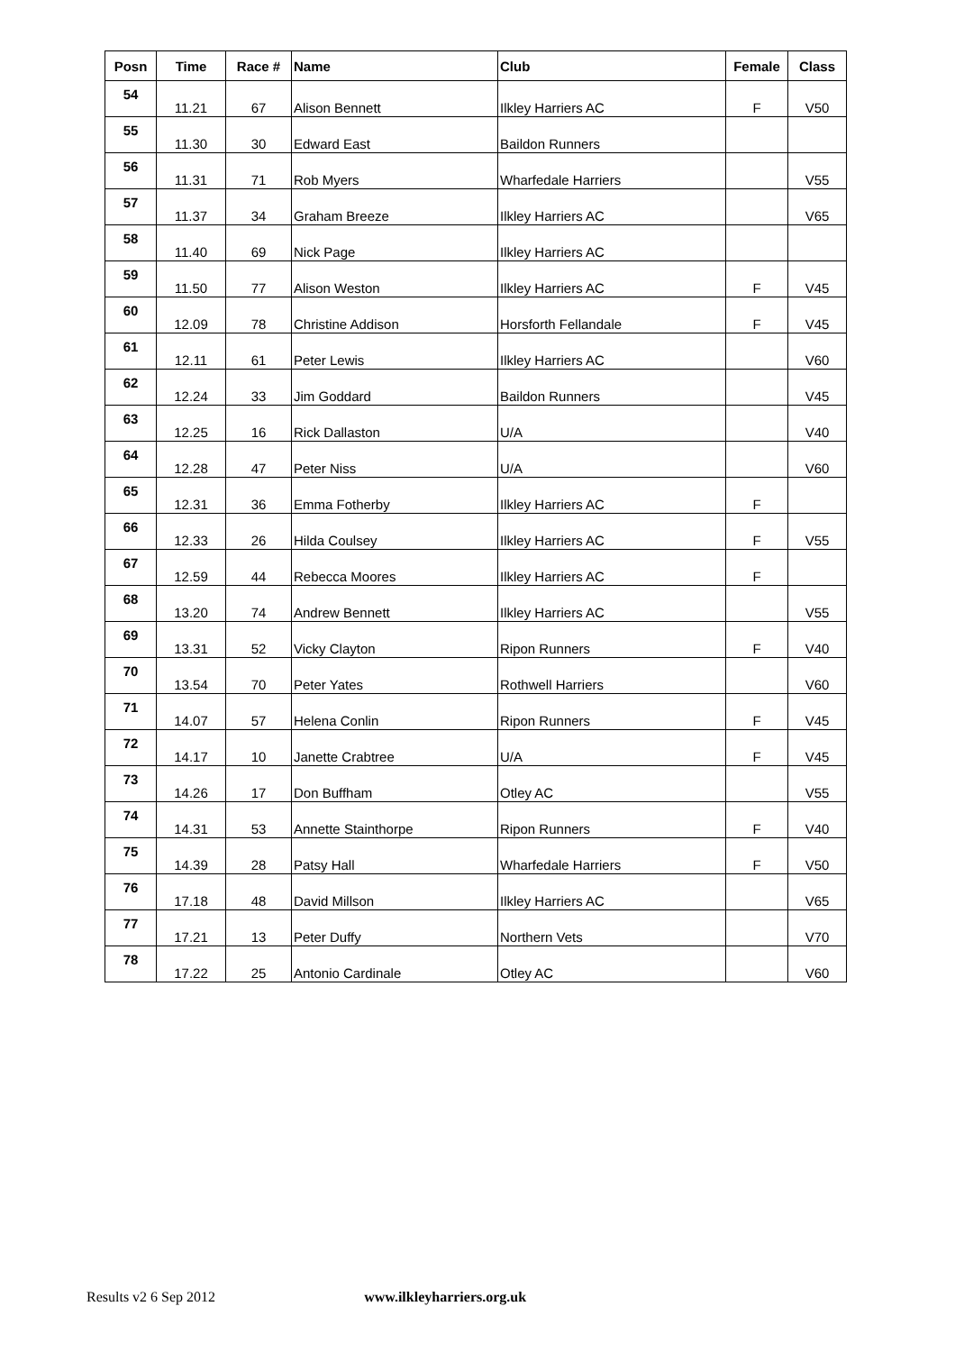| Posn | Time | Race # | Name | Club | Female | Class |
| --- | --- | --- | --- | --- | --- | --- |
| 54 | 11.21 | 67 | Alison Bennett | Ilkley Harriers AC | F | V50 |
| 55 | 11.30 | 30 | Edward East | Baildon Runners | | |
| 56 | 11.31 | 71 | Rob Myers | Wharfedale Harriers | | V55 |
| 57 | 11.37 | 34 | Graham Breeze | Ilkley Harriers AC | | V65 |
| 58 | 11.40 | 69 | Nick Page | Ilkley Harriers AC | | |
| 59 | 11.50 | 77 | Alison Weston | Ilkley Harriers AC | F | V45 |
| 60 | 12.09 | 78 | Christine Addison | Horsforth Fellandale | F | V45 |
| 61 | 12.11 | 61 | Peter Lewis | Ilkley Harriers AC | | V60 |
| 62 | 12.24 | 33 | Jim Goddard | Baildon Runners | | V45 |
| 63 | 12.25 | 16 | Rick Dallaston | U/A | | V40 |
| 64 | 12.28 | 47 | Peter Niss | U/A | | V60 |
| 65 | 12.31 | 36 | Emma Fotherby | Ilkley Harriers AC | F | |
| 66 | 12.33 | 26 | Hilda Coulsey | Ilkley Harriers AC | F | V55 |
| 67 | 12.59 | 44 | Rebecca Moores | Ilkley Harriers AC | F | |
| 68 | 13.20 | 74 | Andrew Bennett | Ilkley Harriers AC | | V55 |
| 69 | 13.31 | 52 | Vicky Clayton | Ripon Runners | F | V40 |
| 70 | 13.54 | 70 | Peter Yates | Rothwell Harriers | | V60 |
| 71 | 14.07 | 57 | Helena Conlin | Ripon Runners | F | V45 |
| 72 | 14.17 | 10 | Janette Crabtree | U/A | F | V45 |
| 73 | 14.26 | 17 | Don Buffham | Otley AC | | V55 |
| 74 | 14.31 | 53 | Annette Stainthorpe | Ripon Runners | F | V40 |
| 75 | 14.39 | 28 | Patsy Hall | Wharfedale Harriers | F | V50 |
| 76 | 17.18 | 48 | David Millson | Ilkley Harriers AC | | V65 |
| 77 | 17.21 | 13 | Peter Duffy | Northern Vets | | V70 |
| 78 | 17.22 | 25 | Antonio Cardinale | Otley AC | | V60 |
Results v2 6 Sep 2012 www.ilkleyharriers.org.uk